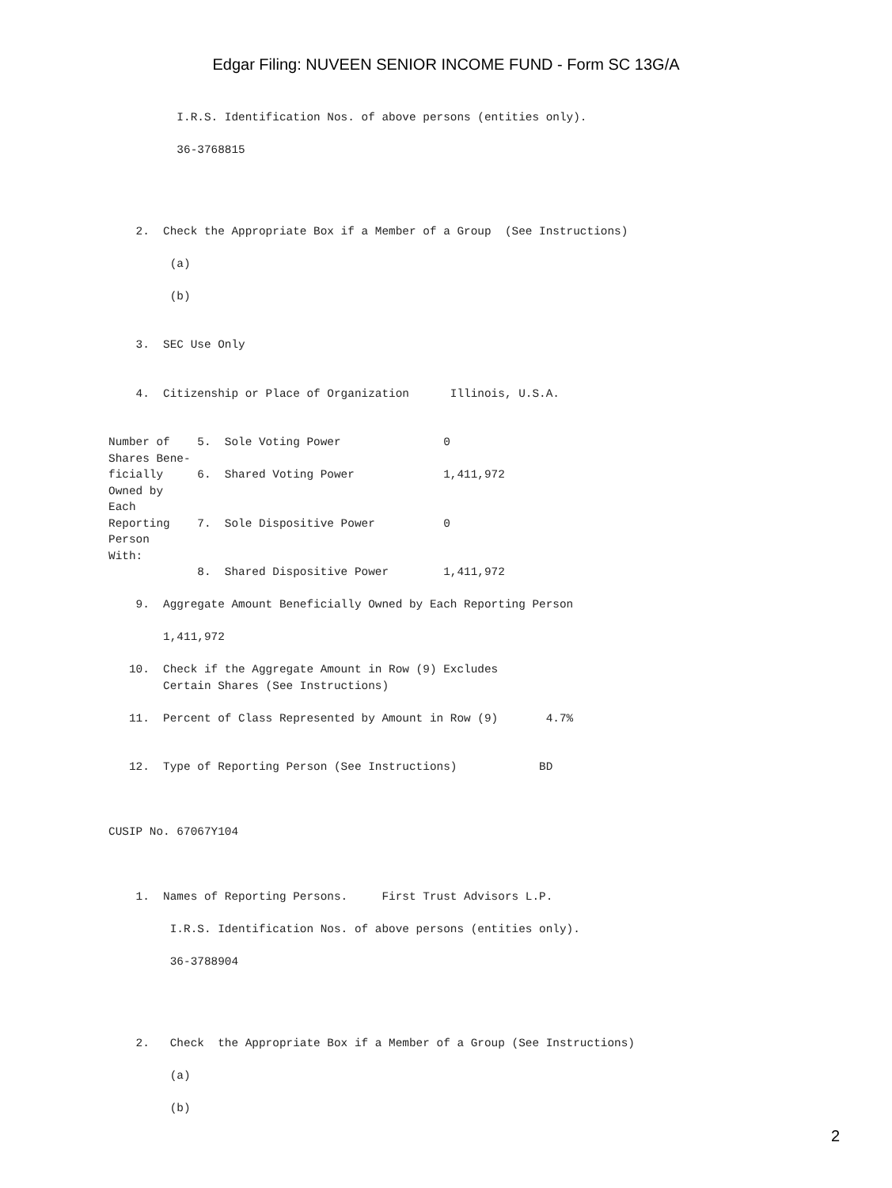Edgar Filing: NUVEEN SENIOR INCOME FUND - Form SC 13G/A
          I.R.S. Identification Nos. of above persons (entities only).

          36-3768815




    2.  Check the Appropriate Box if a Member of a Group  (See Instructions)

         (a)

         (b)


    3.  SEC Use Only


    4.  Citizenship or Place of Organization      Illinois, U.S.A.


Number of    5.  Sole Voting Power               0
Shares Bene-
ficially     6.  Shared Voting Power             1,411,972
Owned by
Each
Reporting    7.  Sole Dispositive Power          0
Person
With:
             8.  Shared Dispositive Power        1,411,972

    9.  Aggregate Amount Beneficially Owned by Each Reporting Person

        1,411,972

   10.  Check if the Aggregate Amount in Row (9) Excludes
        Certain Shares (See Instructions)

   11.  Percent of Class Represented by Amount in Row (9)       4.7%


   12.  Type of Reporting Person (See Instructions)            BD



CUSIP No. 67067Y104



    1.  Names of Reporting Persons.     First Trust Advisors L.P.

         I.R.S. Identification Nos. of above persons (entities only).

         36-3788904




    2.   Check  the Appropriate Box if a Member of a Group (See Instructions)

         (a)

         (b)
2